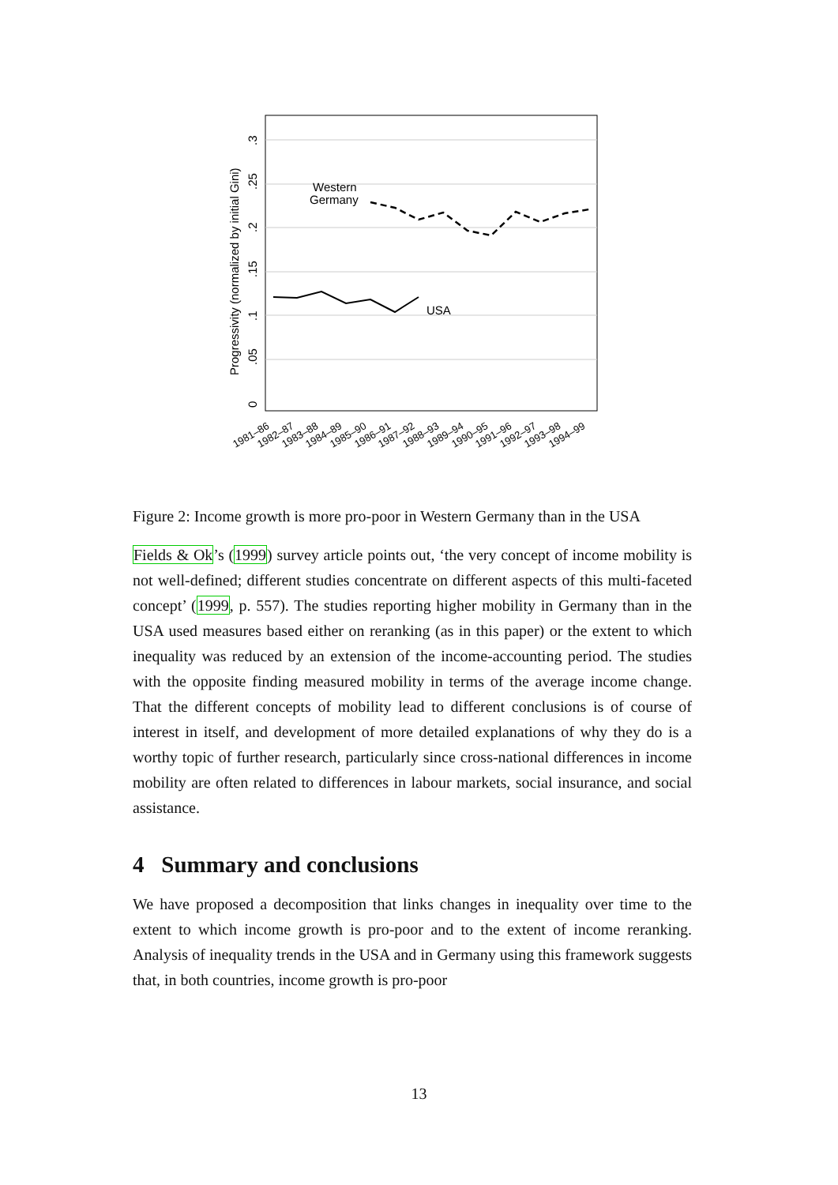USA
Western
Germany
Progressivity (normalized by initial Gini)
0
.05
.1
.15
.2
.25
.3
1981–86
1982–87
1983–88
1984–89
1985–90
1986–91
1987–92
1988–93
1989–94
1990–95
1991–96
1992–97
1993–98
1994–99
Figure 2: Income growth is more pro-poor in Western Germany than in the USA
Fields & Ok’s (1999) survey article points out, ‘the very concept of income mobility is not well-defined; different studies concentrate on different aspects of this multi-faceted concept’ (1999, p. 557). The studies reporting higher mobility in Germany than in the USA used measures based either on reranking (as in this paper) or the extent to which inequality was reduced by an extension of the income-accounting period. The studies with the opposite finding measured mobility in terms of the average income change. That the different concepts of mobility lead to different conclusions is of course of interest in itself, and development of more detailed explanations of why they do is a worthy topic of further research, particularly since cross-national differences in income mobility are often related to differences in labour markets, social insurance, and social assistance.
4 Summary and conclusions
We have proposed a decomposition that links changes in inequality over time to the extent to which income growth is pro-poor and to the extent of income reranking. Analysis of inequality trends in the USA and in Germany using this framework suggests that, in both countries, income growth is pro-poor
13